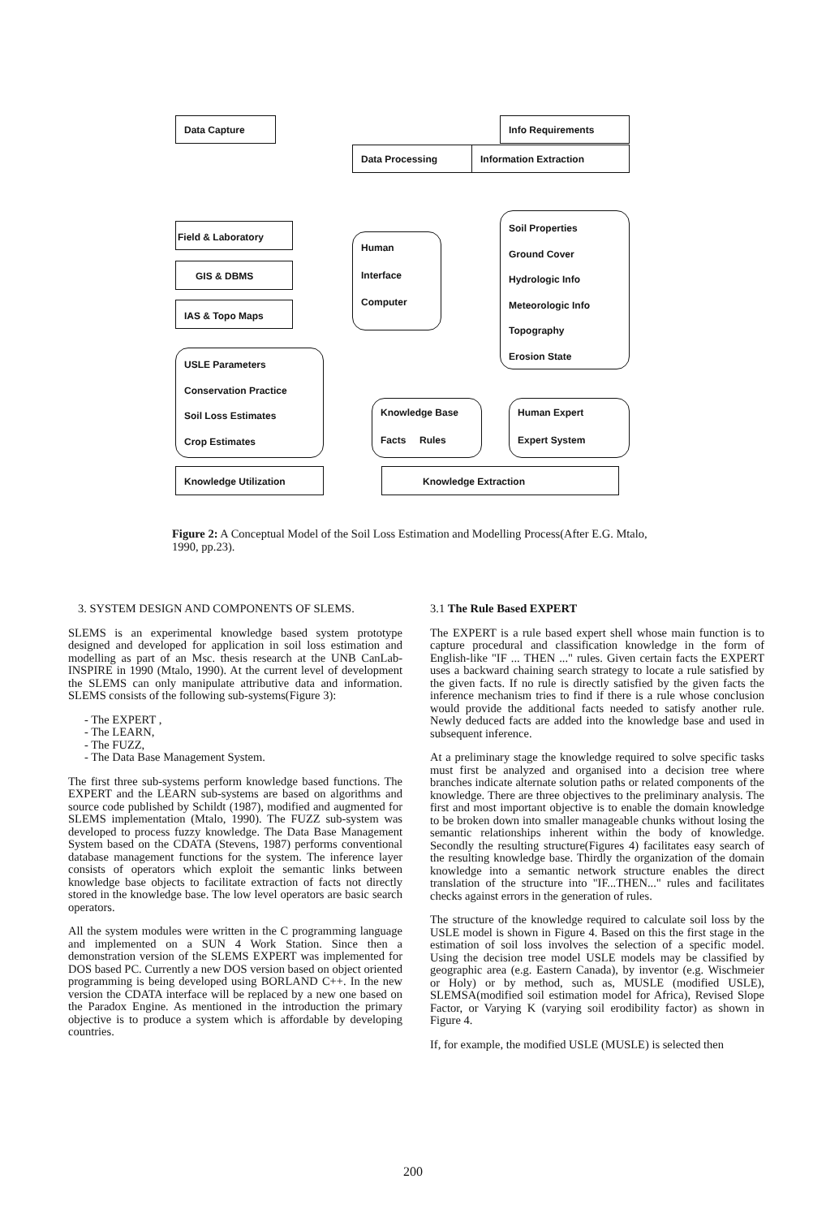Data Capture Info Requirements
Data Processing Information Extraction
Field & Laboratory
GIS & DBMS
IAS & Topo Maps
Human
Interface
Computer
Soil Properties
Ground Cover
Hydrologic Info
Meteorologic Info
Topography
Erosion State
USLE Parameters
Conservation Practice
Soil Loss Estimates
Crop Estimates
Knowledge Base
Facts Rules
Human Expert
Expert System
Knowledge Utilization Knowledge Extraction
Figure 2: A Conceptual Model of the Soil Loss Estimation and Modelling Process(After E.G. Mtalo, 1990, pp.23).
3. SYSTEM DESIGN AND COMPONENTS OF SLEMS.
SLEMS is an experimental knowledge based system prototype designed and developed for application in soil loss estimation and modelling as part of an Msc. thesis research at the UNB CanLab-INSPIRE in 1990 (Mtalo, 1990). At the current level of development the SLEMS can only manipulate attributive data and information. SLEMS consists of the following sub-systems(Figure 3):
- The EXPERT ,
- The LEARN,
- The FUZZ,
- The Data Base Management System.
The first three sub-systems perform knowledge based functions. The EXPERT and the LEARN sub-systems are based on algorithms and source code published by Schildt (1987), modified and augmented for SLEMS implementation (Mtalo, 1990). The FUZZ sub-system was developed to process fuzzy knowledge. The Data Base Management System based on the CDATA (Stevens, 1987) performs conventional database management functions for the system. The inference layer consists of operators which exploit the semantic links between knowledge base objects to facilitate extraction of facts not directly stored in the knowledge base. The low level operators are basic search operators.
All the system modules were written in the C programming language and implemented on a SUN 4 Work Station. Since then a demonstration version of the SLEMS EXPERT was implemented for DOS based PC. Currently a new DOS version based on object oriented programming is being developed using BORLAND C++. In the new version the CDATA interface will be replaced by a new one based on the Paradox Engine. As mentioned in the introduction the primary objective is to produce a system which is affordable by developing countries.
3.1 The Rule Based EXPERT
The EXPERT is a rule based expert shell whose main function is to capture procedural and classification knowledge in the form of English-like "IF ... THEN ..." rules. Given certain facts the EXPERT uses a backward chaining search strategy to locate a rule satisfied by the given facts. If no rule is directly satisfied by the given facts the inference mechanism tries to find if there is a rule whose conclusion would provide the additional facts needed to satisfy another rule. Newly deduced facts are added into the knowledge base and used in subsequent inference.
At a preliminary stage the knowledge required to solve specific tasks must first be analyzed and organised into a decision tree where branches indicate alternate solution paths or related components of the knowledge. There are three objectives to the preliminary analysis. The first and most important objective is to enable the domain knowledge to be broken down into smaller manageable chunks without losing the semantic relationships inherent within the body of knowledge. Secondly the resulting structure(Figures 4) facilitates easy search of the resulting knowledge base. Thirdly the organization of the domain knowledge into a semantic network structure enables the direct translation of the structure into "IF...THEN..." rules and facilitates checks against errors in the generation of rules.
The structure of the knowledge required to calculate soil loss by the USLE model is shown in Figure 4. Based on this the first stage in the estimation of soil loss involves the selection of a specific model. Using the decision tree model USLE models may be classified by geographic area (e.g. Eastern Canada), by inventor (e.g. Wischmeier or Holy) or by method, such as, MUSLE (modified USLE), SLEMSA(modified soil estimation model for Africa), Revised Slope Factor, or Varying K (varying soil erodibility factor) as shown in Figure 4.
If, for example, the modified USLE (MUSLE) is selected then
200